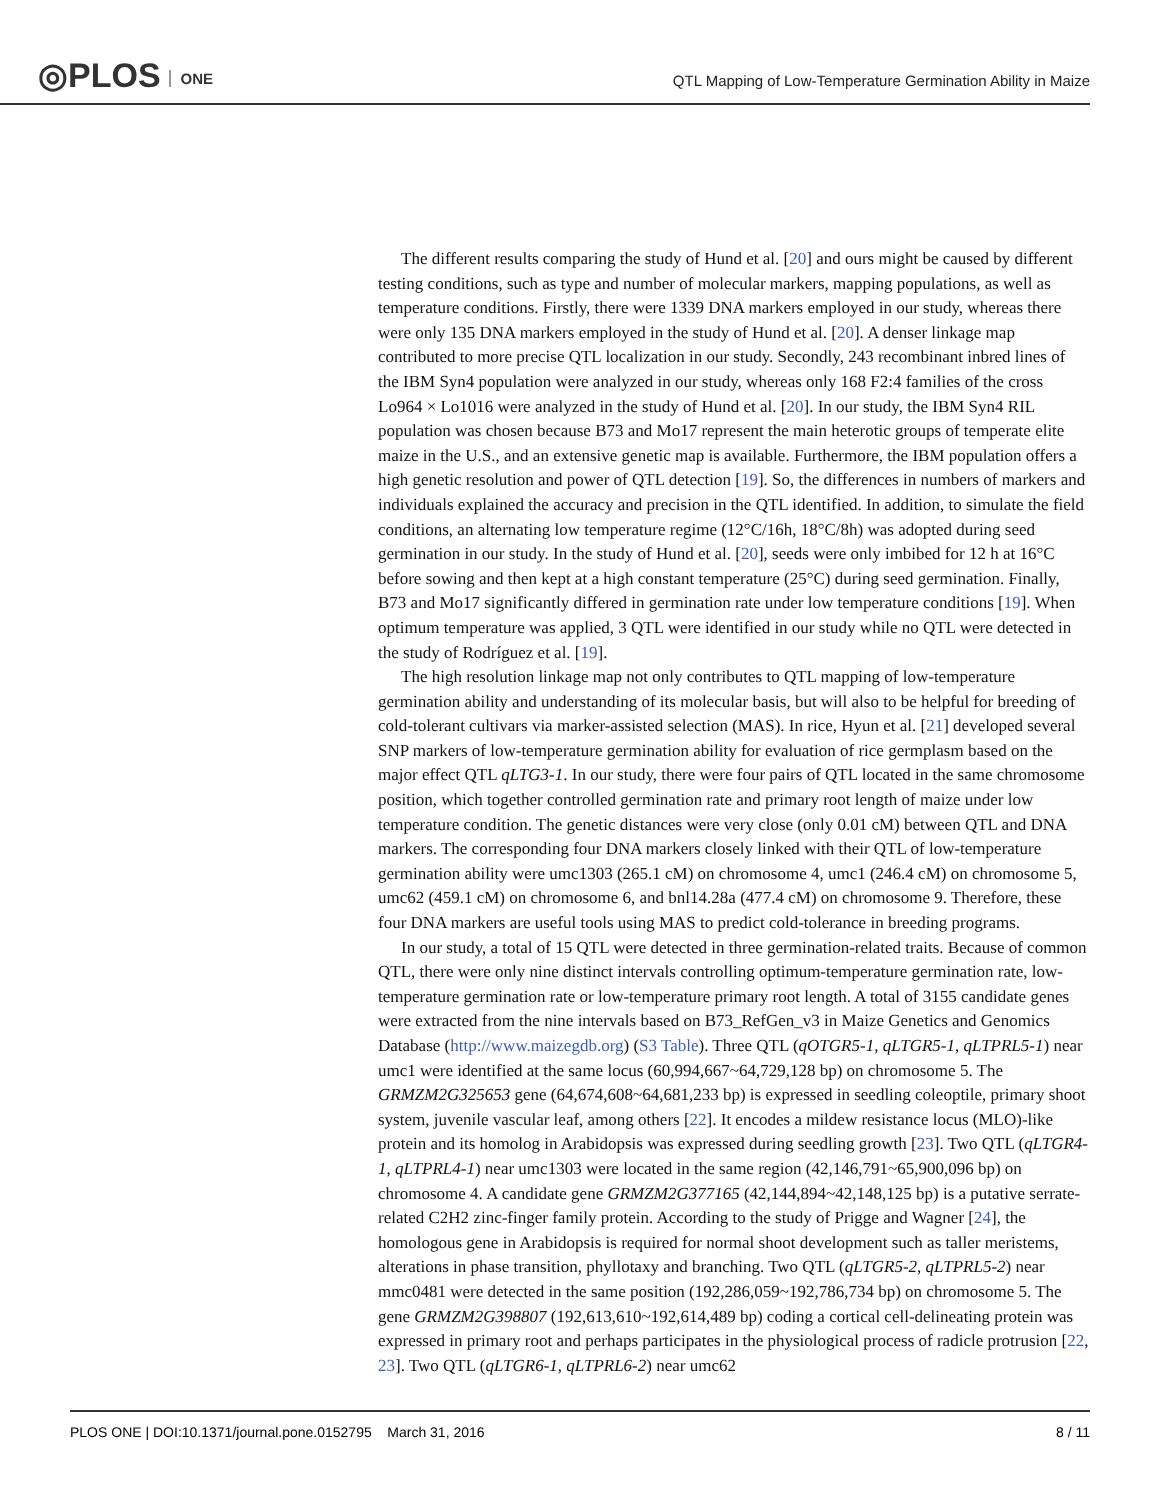◎PLOS ONE
QTL Mapping of Low-Temperature Germination Ability in Maize
The different results comparing the study of Hund et al. [20] and ours might be caused by different testing conditions, such as type and number of molecular markers, mapping populations, as well as temperature conditions. Firstly, there were 1339 DNA markers employed in our study, whereas there were only 135 DNA markers employed in the study of Hund et al. [20]. A denser linkage map contributed to more precise QTL localization in our study. Secondly, 243 recombinant inbred lines of the IBM Syn4 population were analyzed in our study, whereas only 168 F2:4 families of the cross Lo964 × Lo1016 were analyzed in the study of Hund et al. [20]. In our study, the IBM Syn4 RIL population was chosen because B73 and Mo17 represent the main heterotic groups of temperate elite maize in the U.S., and an extensive genetic map is available. Furthermore, the IBM population offers a high genetic resolution and power of QTL detection [19]. So, the differences in numbers of markers and individuals explained the accuracy and precision in the QTL identified. In addition, to simulate the field conditions, an alternating low temperature regime (12°C/16h, 18°C/8h) was adopted during seed germination in our study. In the study of Hund et al. [20], seeds were only imbibed for 12 h at 16°C before sowing and then kept at a high constant temperature (25°C) during seed germination. Finally, B73 and Mo17 significantly differed in germination rate under low temperature conditions [19]. When optimum temperature was applied, 3 QTL were identified in our study while no QTL were detected in the study of Rodríguez et al. [19].
The high resolution linkage map not only contributes to QTL mapping of low-temperature germination ability and understanding of its molecular basis, but will also to be helpful for breeding of cold-tolerant cultivars via marker-assisted selection (MAS). In rice, Hyun et al. [21] developed several SNP markers of low-temperature germination ability for evaluation of rice germplasm based on the major effect QTL qLTG3-1. In our study, there were four pairs of QTL located in the same chromosome position, which together controlled germination rate and primary root length of maize under low temperature condition. The genetic distances were very close (only 0.01 cM) between QTL and DNA markers. The corresponding four DNA markers closely linked with their QTL of low-temperature germination ability were umc1303 (265.1 cM) on chromosome 4, umc1 (246.4 cM) on chromosome 5, umc62 (459.1 cM) on chromosome 6, and bnl14.28a (477.4 cM) on chromosome 9. Therefore, these four DNA markers are useful tools using MAS to predict cold-tolerance in breeding programs.
In our study, a total of 15 QTL were detected in three germination-related traits. Because of common QTL, there were only nine distinct intervals controlling optimum-temperature germination rate, low-temperature germination rate or low-temperature primary root length. A total of 3155 candidate genes were extracted from the nine intervals based on B73_RefGen_v3 in Maize Genetics and Genomics Database (http://www.maizegdb.org) (S3 Table). Three QTL (qOTGR5-1, qLTGR5-1, qLTPRL5-1) near umc1 were identified at the same locus (60,994,667~64,729,128 bp) on chromosome 5. The GRMZM2G325653 gene (64,674,608~64,681,233 bp) is expressed in seedling coleoptile, primary shoot system, juvenile vascular leaf, among others [22]. It encodes a mildew resistance locus (MLO)-like protein and its homolog in Arabidopsis was expressed during seedling growth [23]. Two QTL (qLTGR4-1, qLTPRL4-1) near umc1303 were located in the same region (42,146,791~65,900,096 bp) on chromosome 4. A candidate gene GRMZM2G377165 (42,144,894~42,148,125 bp) is a putative serrate-related C2H2 zinc-finger family protein. According to the study of Prigge and Wagner [24], the homologous gene in Arabidopsis is required for normal shoot development such as taller meristems, alterations in phase transition, phyllotaxy and branching. Two QTL (qLTGR5-2, qLTPRL5-2) near mmc0481 were detected in the same position (192,286,059~192,786,734 bp) on chromosome 5. The gene GRMZM2G398807 (192,613,610~192,614,489 bp) coding a cortical cell-delineating protein was expressed in primary root and perhaps participates in the physiological process of radicle protrusion [22, 23]. Two QTL (qLTGR6-1, qLTPRL6-2) near umc62
PLOS ONE | DOI:10.1371/journal.pone.0152795 March 31, 2016 8 / 11